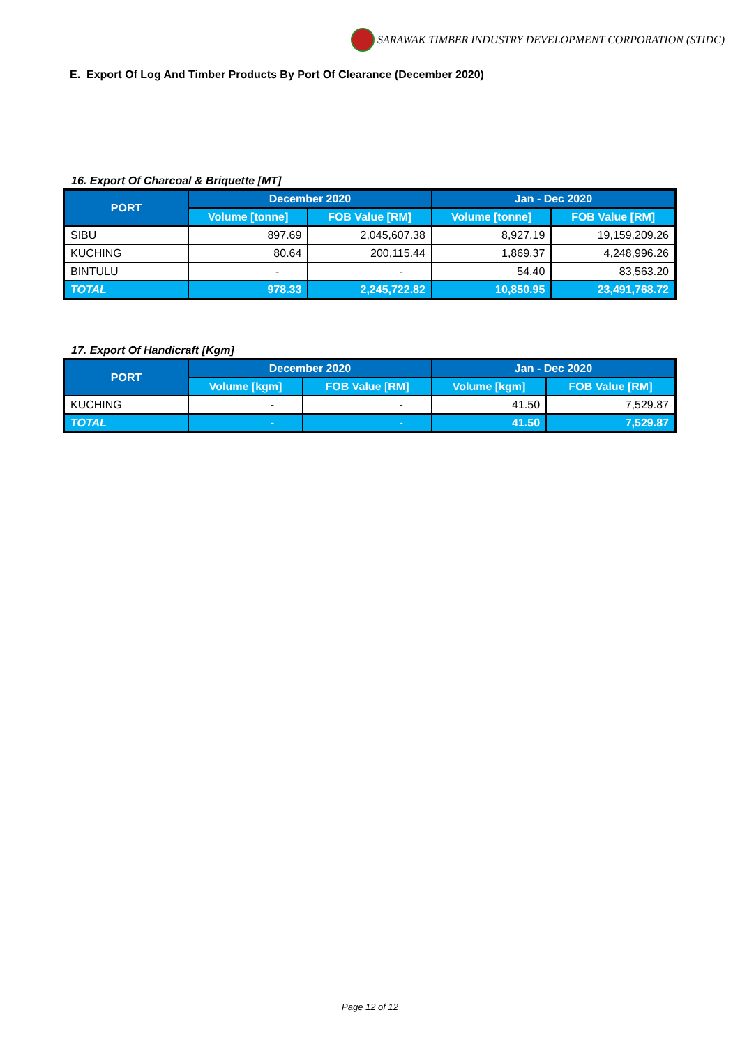SARAWAK TIMBER INDUSTRY DEVELOPMENT CORPORATION (STIDC)
E. Export Of Log And Timber Products By Port Of Clearance (December 2020)
16. Export Of Charcoal & Briquette [MT]
| PORT | December 2020 | | Jan - Dec 2020 | |
| --- | --- | --- | --- | --- |
| | Volume [tonne] | FOB Value [RM] | Volume [tonne] | FOB Value [RM] |
| SIBU | 897.69 | 2,045,607.38 | 8,927.19 | 19,159,209.26 |
| KUCHING | 80.64 | 200,115.44 | 1,869.37 | 4,248,996.26 |
| BINTULU | - | - | 54.40 | 83,563.20 |
| TOTAL | 978.33 | 2,245,722.82 | 10,850.95 | 23,491,768.72 |
17. Export Of Handicraft [Kgm]
| PORT | December 2020 | | Jan - Dec 2020 | |
| --- | --- | --- | --- | --- |
| | Volume [kgm] | FOB Value [RM] | Volume [kgm] | FOB Value [RM] |
| KUCHING | - | - | 41.50 | 7,529.87 |
| TOTAL | - | - | 41.50 | 7,529.87 |
Page 12 of 12